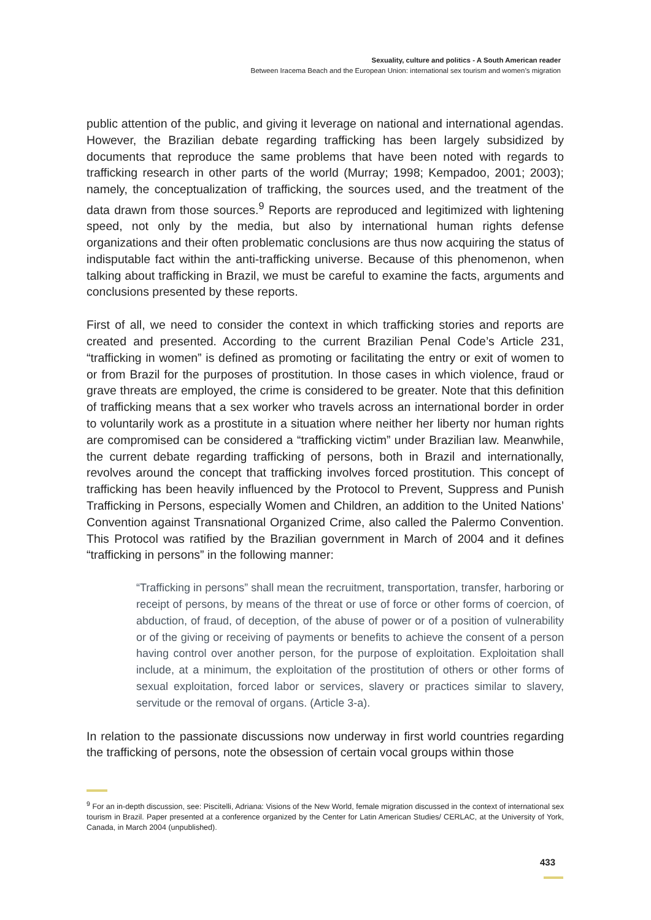Sexuality, culture and politics - A South American reader
Between Iracema Beach and the European Union: international sex tourism and women’s migration
public attention of the public, and giving it leverage on national and international agendas. However, the Brazilian debate regarding trafficking has been largely subsidized by documents that reproduce the same problems that have been noted with regards to trafficking research in other parts of the world (Murray; 1998; Kempadoo, 2001; 2003); namely, the conceptualization of trafficking, the sources used, and the treatment of the data drawn from those sources.<sup>9</sup> Reports are reproduced and legitimized with lightening speed, not only by the media, but also by international human rights defense organizations and their often problematic conclusions are thus now acquiring the status of indisputable fact within the anti-trafficking universe. Because of this phenomenon, when talking about trafficking in Brazil, we must be careful to examine the facts, arguments and conclusions presented by these reports.
First of all, we need to consider the context in which trafficking stories and reports are created and presented. According to the current Brazilian Penal Code’s Article 231, “trafficking in women” is defined as promoting or facilitating the entry or exit of women to or from Brazil for the purposes of prostitution. In those cases in which violence, fraud or grave threats are employed, the crime is considered to be greater. Note that this definition of trafficking means that a sex worker who travels across an international border in order to voluntarily work as a prostitute in a situation where neither her liberty nor human rights are compromised can be considered a “trafficking victim” under Brazilian law. Meanwhile, the current debate regarding trafficking of persons, both in Brazil and internationally, revolves around the concept that trafficking involves forced prostitution. This concept of trafficking has been heavily influenced by the Protocol to Prevent, Suppress and Punish Trafficking in Persons, especially Women and Children, an addition to the United Nations’ Convention against Transnational Organized Crime, also called the Palermo Convention. This Protocol was ratified by the Brazilian government in March of 2004 and it defines “trafficking in persons” in the following manner:
“Trafficking in persons” shall mean the recruitment, transportation, transfer, harboring or receipt of persons, by means of the threat or use of force or other forms of coercion, of abduction, of fraud, of deception, of the abuse of power or of a position of vulnerability or of the giving or receiving of payments or benefits to achieve the consent of a person having control over another person, for the purpose of exploitation. Exploitation shall include, at a minimum, the exploitation of the prostitution of others or other forms of sexual exploitation, forced labor or services, slavery or practices similar to slavery, servitude or the removal of organs. (Article 3-a).
In relation to the passionate discussions now underway in first world countries regarding the trafficking of persons, note the obsession of certain vocal groups within those
<sup>9</sup> For an in-depth discussion, see: Piscitelli, Adriana: Visions of the New World, female migration discussed in the context of international sex tourism in Brazil. Paper presented at a conference organized by the Center for Latin American Studies/ CERLAC, at the University of York, Canada, in March 2004 (unpublished).
433